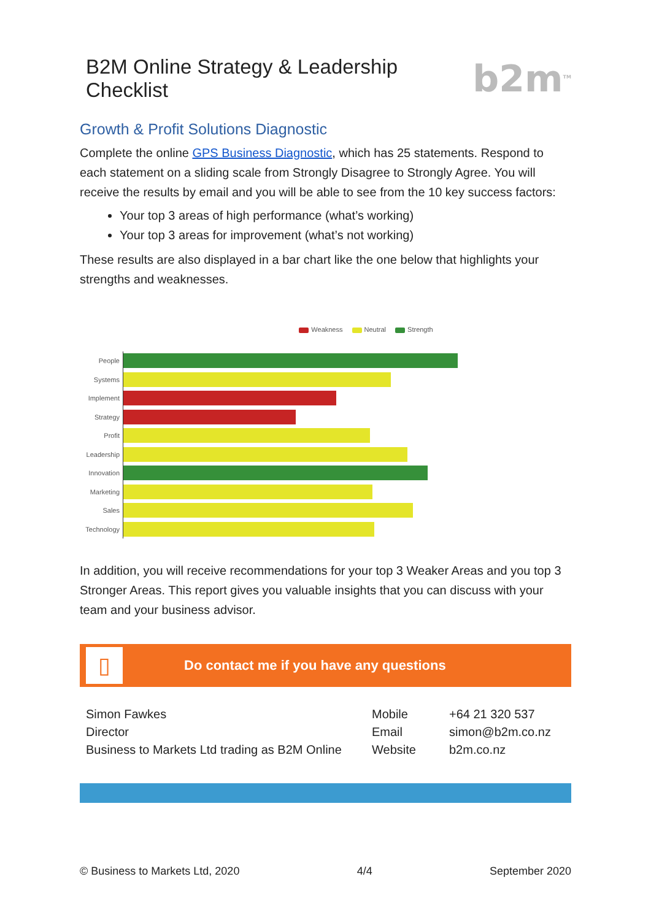B2M Online Strategy & Leadership Checklist b2m<sup>TM</sup>
Growth & Profit Solutions Diagnostic
Complete the online GPS Business Diagnostic, which has 25 statements. Respond to each statement on a sliding scale from Strongly Disagree to Strongly Agree. You will receive the results by email and you will be able to see from the 10 key success factors:
Your top 3 areas of high performance (what’s working)
Your top 3 areas for improvement (what’s not working)
These results are also displayed in a bar chart like the one below that highlights your strengths and weaknesses.
Weakness Neutral Strength
| People | |
| Systems | |
| Implement | |
| Strategy | |
| Profit | |
| Leadership | |
| Innovation | |
| Marketing | |
| Sales | |
| Technology | |
In addition, you will receive recommendations for your top 3 Weaker Areas and you top 3 Stronger Areas. This report gives you valuable insights that you can discuss with your team and your business advisor.
▯
Do contact me if you have any questions
| Simon Fawkes | Mobile | +64 21 320 537 |
| Director | Email | simon@b2m.co.nz |
| Business to Markets Ltd trading as B2M Online | Website | b2m.co.nz |
© Business to Markets Ltd, 2020 4/4 September 2020